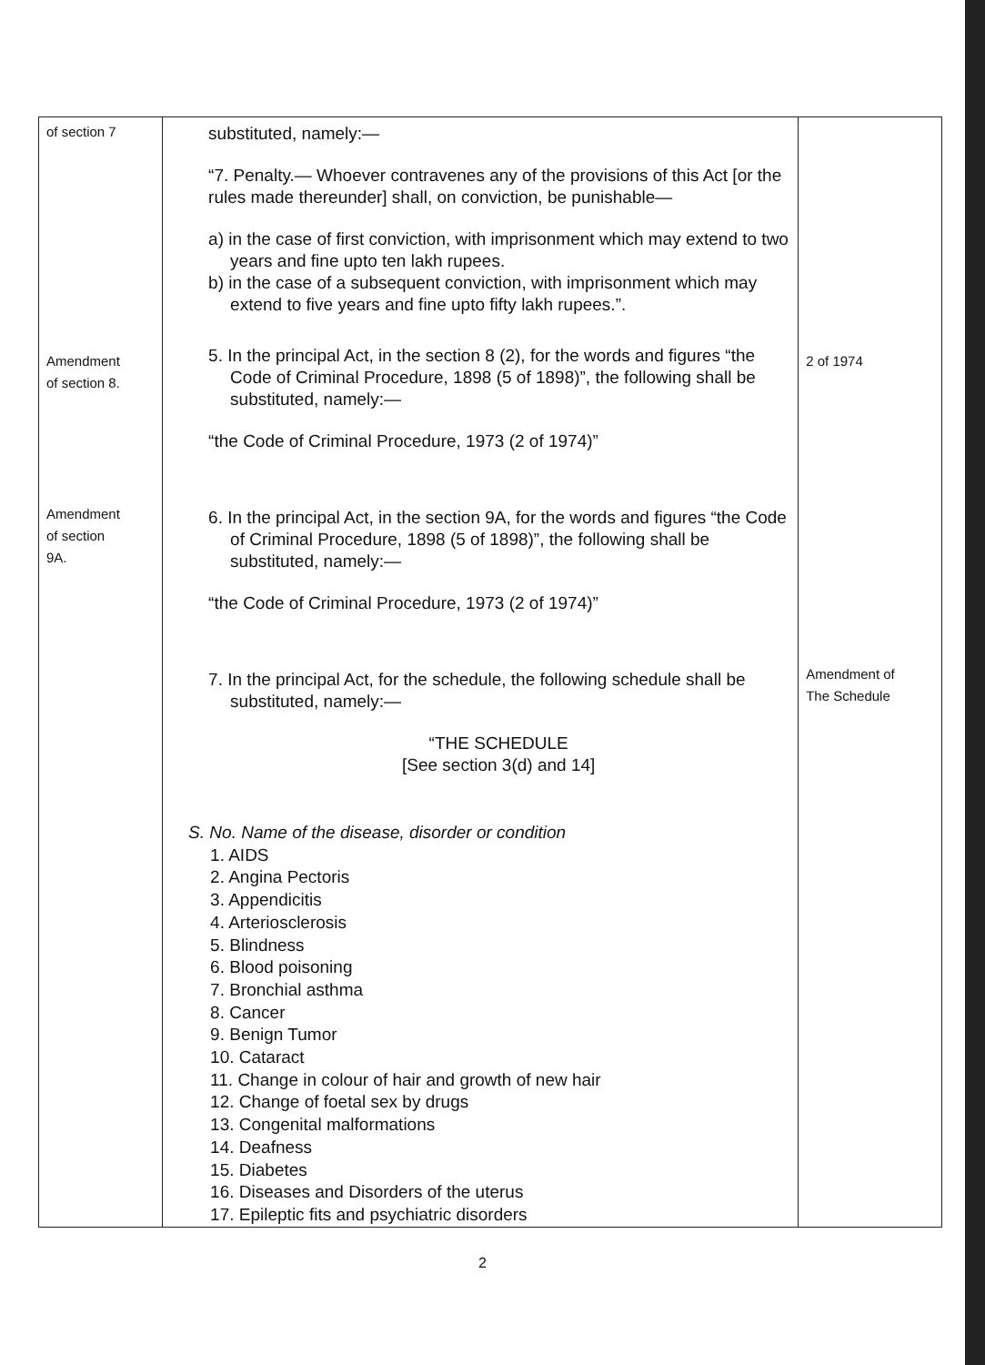| of section 7 Amendment of section 8. Amendment of section 9A. | substituted, namely:— “7. Penalty.— Whoever contravenes any of the provisions of this Act [or the rules made thereunder] shall, on conviction, be punishable— a) in the case of first conviction, with imprisonment which may extend to two years and fine upto ten lakh rupees. b) in the case of a subsequent conviction, with imprisonment which may extend to five years and fine upto fifty lakh rupees.”. 5. In the principal Act, in the section 8 (2), for the words and figures “the Code of Criminal Procedure, 1898 (5 of 1898)”, the following shall be substituted, namely:— “the Code of Criminal Procedure, 1973 (2 of 1974)” 6. In the principal Act, in the section 9A, for the words and figures “the Code of Criminal Procedure, 1898 (5 of 1898)”, the following shall be substituted, namely:— “the Code of Criminal Procedure, 1973 (2 of 1974)” 7. In the principal Act, for the schedule, the following schedule shall be substituted, namely:— “THE SCHEDULE [See section 3(d) and 14] S. No. Name of the disease, disorder or condition 1. AIDS 2. Angina Pectoris 3. Appendicitis 4. Arteriosclerosis 5. Blindness 6. Blood poisoning 7. Bronchial asthma 8. Cancer 9. Benign Tumor 10. Cataract 11. Change in colour of hair and growth of new hair 12. Change of foetal sex by drugs 13. Congenital malformations 14. Deafness 15. Diabetes 16. Diseases and Disorders of the uterus 17. Epileptic fits and psychiatric disorders | 2 of 1974 Amendment of The Schedule |
2